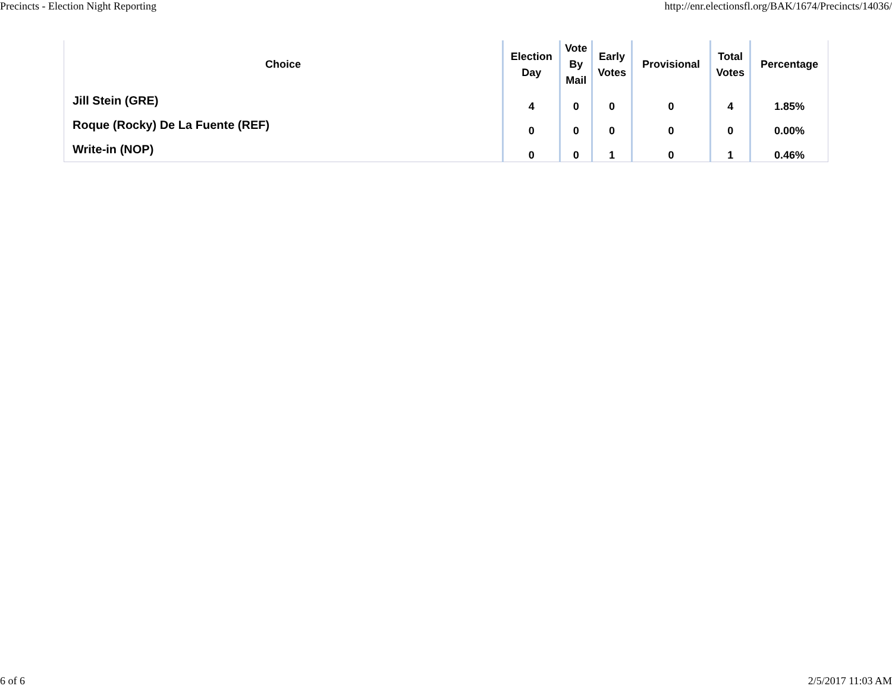Precincts - Election Night Reporting http://enr.electionsfl.org/BAK/1674/Precincts/14036/
| Choice | Election Day | Vote By Mail | Early Votes | Provisional | Total Votes | Percentage |
| --- | --- | --- | --- | --- | --- | --- |
| Jill Stein (GRE) | 4 | 0 | 0 | 0 | 4 | 1.85% |
| Roque (Rocky) De La Fuente (REF) | 0 | 0 | 0 | 0 | 0 | 0.00% |
| Write-in (NOP) | 0 | 0 | 1 | 0 | 1 | 0.46% |
6 of 6 2/5/2017 11:03 AM